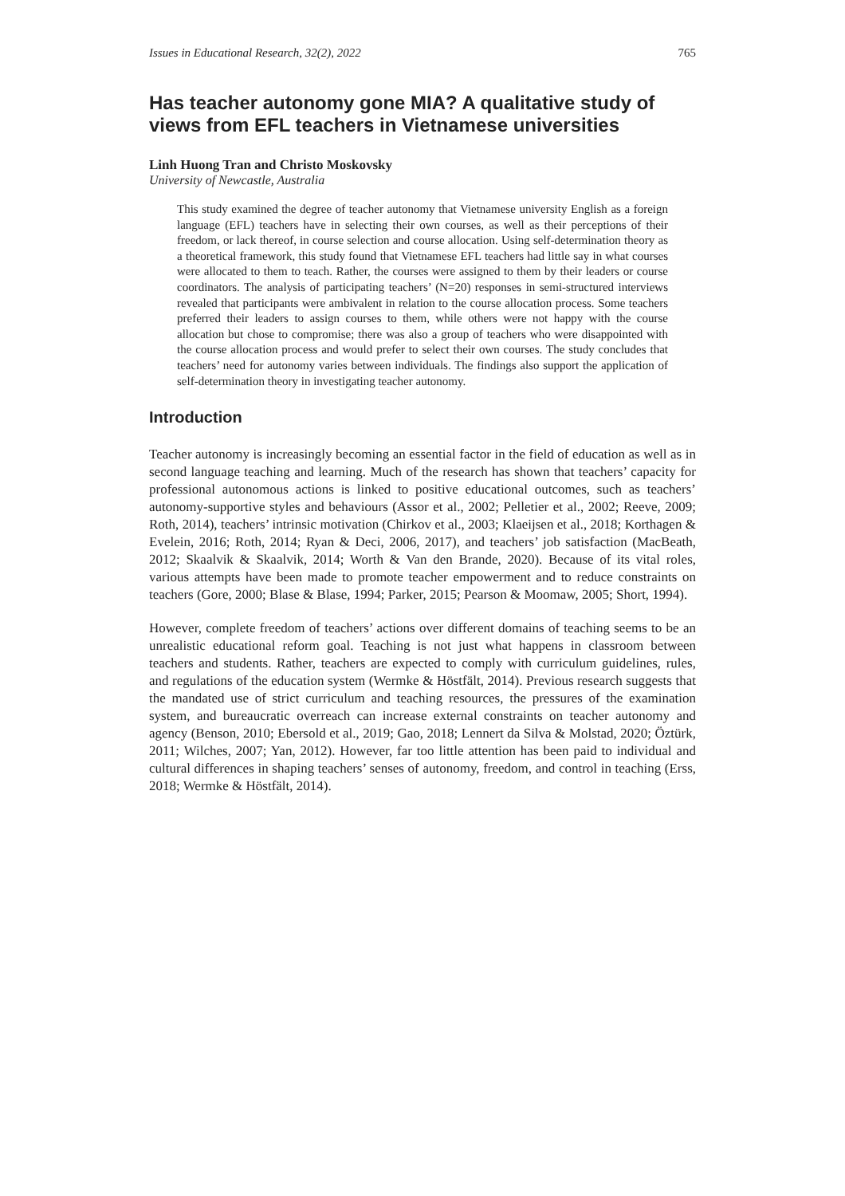Issues in Educational Research, 32(2), 2022 765
Has teacher autonomy gone MIA? A qualitative study of views from EFL teachers in Vietnamese universities
Linh Huong Tran and Christo Moskovsky
University of Newcastle, Australia
This study examined the degree of teacher autonomy that Vietnamese university English as a foreign language (EFL) teachers have in selecting their own courses, as well as their perceptions of their freedom, or lack thereof, in course selection and course allocation. Using self-determination theory as a theoretical framework, this study found that Vietnamese EFL teachers had little say in what courses were allocated to them to teach. Rather, the courses were assigned to them by their leaders or course coordinators. The analysis of participating teachers’ (N=20) responses in semi-structured interviews revealed that participants were ambivalent in relation to the course allocation process. Some teachers preferred their leaders to assign courses to them, while others were not happy with the course allocation but chose to compromise; there was also a group of teachers who were disappointed with the course allocation process and would prefer to select their own courses. The study concludes that teachers’ need for autonomy varies between individuals. The findings also support the application of self-determination theory in investigating teacher autonomy.
Introduction
Teacher autonomy is increasingly becoming an essential factor in the field of education as well as in second language teaching and learning. Much of the research has shown that teachers’ capacity for professional autonomous actions is linked to positive educational outcomes, such as teachers’ autonomy-supportive styles and behaviours (Assor et al., 2002; Pelletier et al., 2002; Reeve, 2009; Roth, 2014), teachers’ intrinsic motivation (Chirkov et al., 2003; Klaeijsen et al., 2018; Korthagen & Evelein, 2016; Roth, 2014; Ryan & Deci, 2006, 2017), and teachers’ job satisfaction (MacBeath, 2012; Skaalvik & Skaalvik, 2014; Worth & Van den Brande, 2020). Because of its vital roles, various attempts have been made to promote teacher empowerment and to reduce constraints on teachers (Gore, 2000; Blase & Blase, 1994; Parker, 2015; Pearson & Moomaw, 2005; Short, 1994).
However, complete freedom of teachers’ actions over different domains of teaching seems to be an unrealistic educational reform goal. Teaching is not just what happens in classroom between teachers and students. Rather, teachers are expected to comply with curriculum guidelines, rules, and regulations of the education system (Wermke & Höstfält, 2014). Previous research suggests that the mandated use of strict curriculum and teaching resources, the pressures of the examination system, and bureaucratic overreach can increase external constraints on teacher autonomy and agency (Benson, 2010; Ebersold et al., 2019; Gao, 2018; Lennert da Silva & Molstad, 2020; Öztürk, 2011; Wilches, 2007; Yan, 2012). However, far too little attention has been paid to individual and cultural differences in shaping teachers’ senses of autonomy, freedom, and control in teaching (Erss, 2018; Wermke & Höstfält, 2014).